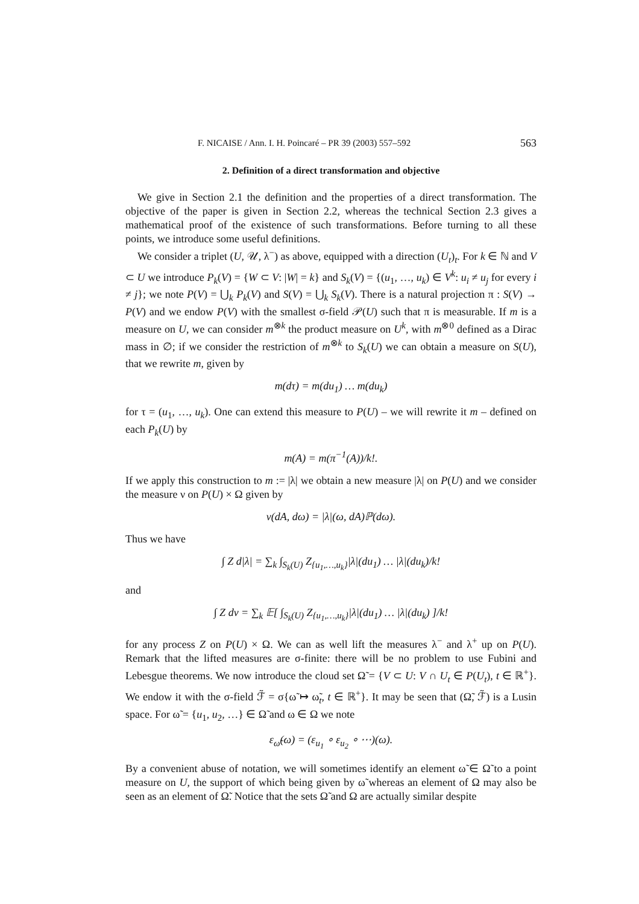F. NICAISE / Ann. I. H. Poincaré – PR 39 (2003) 557–592 563
2. Definition of a direct transformation and objective
We give in Section 2.1 the definition and the properties of a direct transformation. The objective of the paper is given in Section 2.2, whereas the technical Section 2.3 gives a mathematical proof of the existence of such transformations. Before turning to all these points, we introduce some useful definitions.
We consider a triplet (U, 𝒰, λ<sup>−</sup>) as above, equipped with a direction (U<sub>t</sub>)<sub>t</sub>. For k ∈ ℕ and V ⊂ U we introduce P<sub>k</sub>(V) = {W ⊂ V: |W| = k} and S<sub>k</sub>(V) = {(u<sub>1</sub>, …, u<sub>k</sub>) ∈ V<sup>k</sup>: u<sub>i</sub> ≠ u<sub>j</sub> for every i ≠ j}; we note P(V) = ⋃<sub>k</sub> P<sub>k</sub>(V) and S(V) = ⋃<sub>k</sub> S<sub>k</sub>(V). There is a natural projection π : S(V) → P(V) and we endow P(V) with the smallest σ-field 𝒫(U) such that π is measurable. If m is a measure on U, we can consider m<sup>⊗k</sup> the product measure on U<sup>k</sup>, with m<sup>⊗0</sup> defined as a Dirac mass in ∅; if we consider the restriction of m<sup>⊗k</sup> to S<sub>k</sub>(U) we can obtain a measure on S(U), that we rewrite m, given by
m(dτ) = m(du<sub>1</sub>) … m(du<sub>k</sub>)
for τ = (u<sub>1</sub>, …, u<sub>k</sub>). One can extend this measure to P(U) – we will rewrite it m – defined on each P<sub>k</sub>(U) by
m(A) = m(π<sup>−1</sup>(A))/k!.
If we apply this construction to m := |λ| we obtain a new measure |λ| on P(U) and we consider the measure ν on P(U) × Ω given by
ν(dA, dω) = |λ|(ω, dA)ℙ(dω).
Thus we have
∫ Z d|λ| = ∑<sub>k</sub> ∫<sub>S<sub>k</sub>(U)</sub> Z<sub>{u<sub>1</sub>,…,u<sub>k</sub>}</sub>|λ|(du<sub>1</sub>) … |λ|(du<sub>k</sub>)/k!
and
∫ Z dν = ∑<sub>k</sub> 𝔼[ ∫<sub>S<sub>k</sub>(U)</sub> Z<sub>{u<sub>1</sub>,…,u<sub>k</sub>}</sub>|λ|(du<sub>1</sub>) … |λ|(du<sub>k</sub>) ]/k!
for any process Z on P(U) × Ω. We can as well lift the measures λ<sup>−</sup> and λ<sup>+</sup> up on P(U). Remark that the lifted measures are σ-finite: there will be no problem to use Fubini and Lebesgue theorems. We now introduce the cloud set Ω̃ = {V ⊂ U: V ∩ U<sub>t</sub> ∈ P(U<sub>t</sub>), t ∈ ℝ<sup>+</sup>}. We endow it with the σ-field ℱ̃ = σ{ω̃ ↦ ω̃<sub>t</sub>, t ∈ ℝ<sup>+</sup>}. It may be seen that (Ω̃, ℱ̃) is a Lusin space. For ω̃ = {u<sub>1</sub>, u<sub>2</sub>, …} ∈ Ω̃ and ω ∈ Ω we note
ε<sub>ω̃</sub>(ω) = (ε<sub>u<sub>1</sub></sub> ∘ ε<sub>u<sub>2</sub></sub> ∘ ⋯)(ω).
By a convenient abuse of notation, we will sometimes identify an element ω̃ ∈ Ω̃ to a point measure on U, the support of which being given by ω̃ whereas an element of Ω may also be seen as an element of Ω̃. Notice that the sets Ω̃ and Ω are actually similar despite